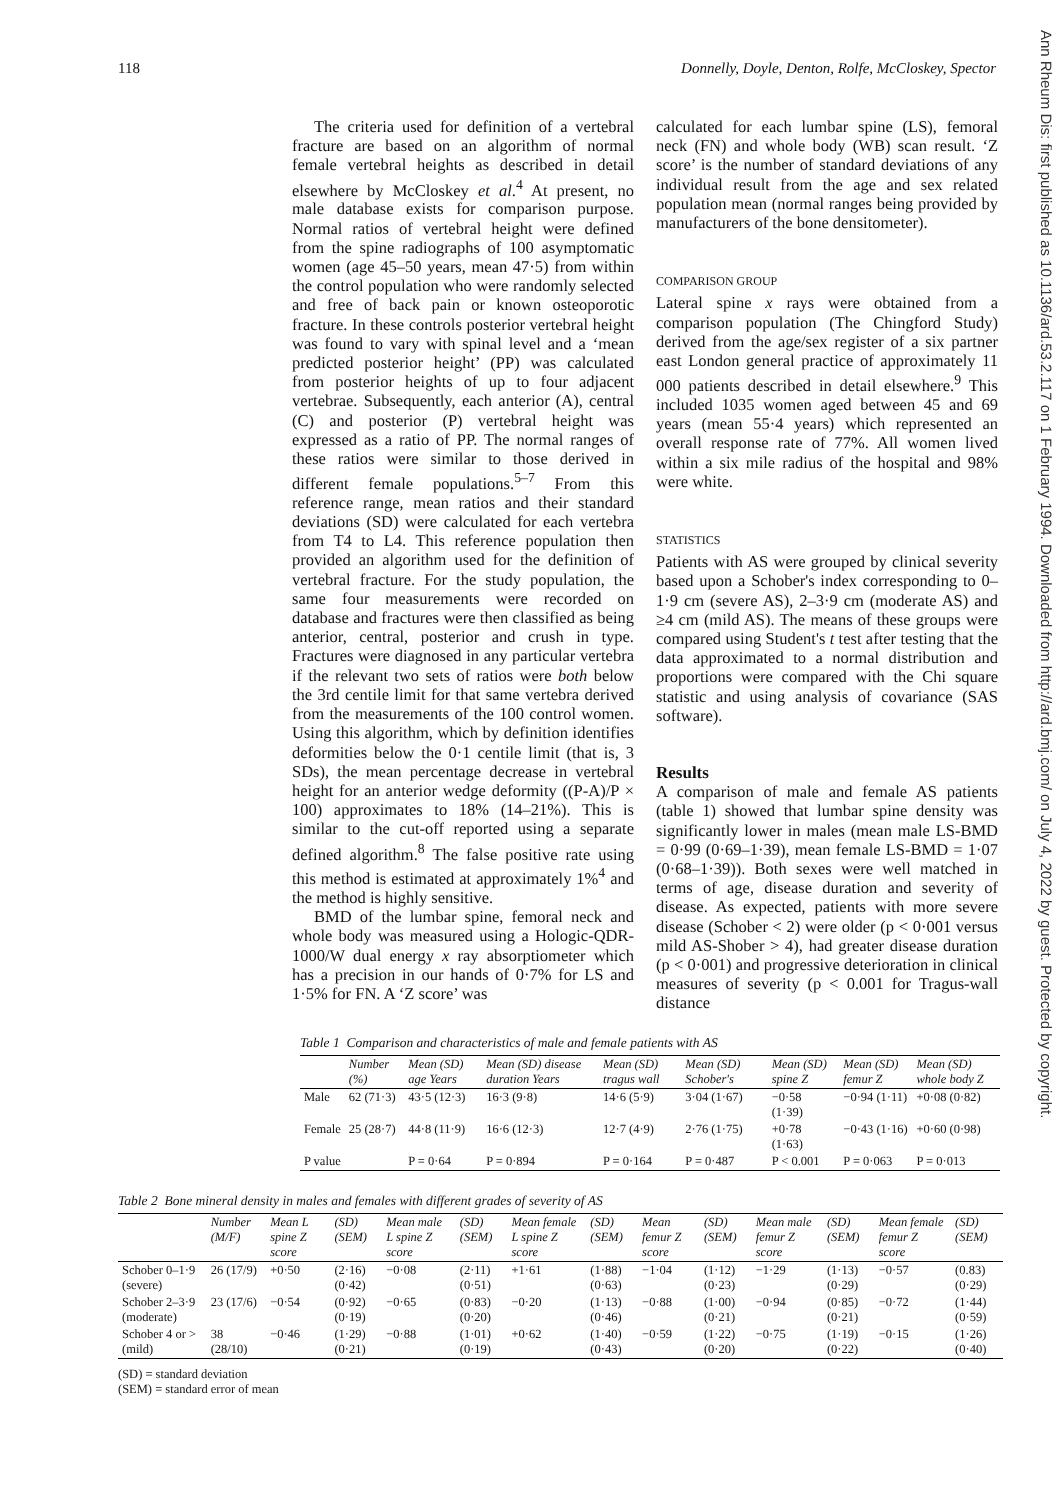118 Donnelly, Doyle, Denton, Rolfe, McCloskey, Spector
Ann Rheum Dis: first published as 10.1136/ard.53.2.117 on 1 February 1994. Downloaded from http://ard.bmj.com/ on July 4, 2022 by guest. Protected by copyright.
The criteria used for definition of a vertebral fracture are based on an algorithm of normal female vertebral heights as described in detail elsewhere by McCloskey et al.<sup>4</sup> At present, no male database exists for comparison purpose. Normal ratios of vertebral height were defined from the spine radiographs of 100 asymptomatic women (age 45–50 years, mean 47·5) from within the control population who were randomly selected and free of back pain or known osteoporotic fracture. In these controls posterior vertebral height was found to vary with spinal level and a ‘mean predicted posterior height’ (PP) was calculated from posterior heights of up to four adjacent vertebrae. Subsequently, each anterior (A), central (C) and posterior (P) vertebral height was expressed as a ratio of PP. The normal ranges of these ratios were similar to those derived in different female populations.<sup>5–7</sup> From this reference range, mean ratios and their standard deviations (SD) were calculated for each vertebra from T4 to L4. This reference population then provided an algorithm used for the definition of vertebral fracture. For the study population, the same four measurements were recorded on database and fractures were then classified as being anterior, central, posterior and crush in type. Fractures were diagnosed in any particular vertebra if the relevant two sets of ratios were both below the 3rd centile limit for that same vertebra derived from the measurements of the 100 control women. Using this algorithm, which by definition identifies deformities below the 0·1 centile limit (that is, 3 SDs), the mean percentage decrease in vertebral height for an anterior wedge deformity ((P-A)/P × 100) approximates to 18% (14–21%). This is similar to the cut-off reported using a separate defined algorithm.<sup>8</sup> The false positive rate using this method is estimated at approximately 1%<sup>4</sup> and the method is highly sensitive.
BMD of the lumbar spine, femoral neck and whole body was measured using a Hologic-QDR-1000/W dual energy x ray absorptiometer which has a precision in our hands of 0·7% for LS and 1·5% for FN. A ‘Z score’ was
calculated for each lumbar spine (LS), femoral neck (FN) and whole body (WB) scan result. ‘Z score’ is the number of standard deviations of any individual result from the age and sex related population mean (normal ranges being provided by manufacturers of the bone densitometer).
COMPARISON GROUP
Lateral spine x rays were obtained from a comparison population (The Chingford Study) derived from the age/sex register of a six partner east London general practice of approximately 11 000 patients described in detail elsewhere.<sup>9</sup> This included 1035 women aged between 45 and 69 years (mean 55·4 years) which represented an overall response rate of 77%. All women lived within a six mile radius of the hospital and 98% were white.
STATISTICS
Patients with AS were grouped by clinical severity based upon a Schober's index corresponding to 0–1·9 cm (severe AS), 2–3·9 cm (moderate AS) and ≥4 cm (mild AS). The means of these groups were compared using Student's t test after testing that the data approximated to a normal distribution and proportions were compared with the Chi square statistic and using analysis of covariance (SAS software).
Results
A comparison of male and female AS patients (table 1) showed that lumbar spine density was significantly lower in males (mean male LS-BMD = 0·99 (0·69–1·39), mean female LS-BMD = 1·07 (0·68–1·39)). Both sexes were well matched in terms of age, disease duration and severity of disease. As expected, patients with more severe disease (Schober < 2) were older (p < 0·001 versus mild AS-Shober > 4), had greater disease duration (p < 0·001) and progressive deterioration in clinical measures of severity (p < 0.001 for Tragus-wall distance
Table 1 Comparison and characteristics of male and female patients with AS
| | Number (%) | Mean (SD) age Years | Mean (SD) disease duration Years | Mean (SD) tragus wall | Mean (SD) Schober's | Mean (SD) spine Z | Mean (SD) femur Z | Mean (SD) whole body Z |
| --- | --- | --- | --- | --- | --- | --- | --- | --- |
| Male | 62 (71·3) | 43·5 (12·3) | 16·3 (9·8) | 14·6 (5·9) | 3·04 (1·67) | −0·58 (1·39) | −0·94 (1·11) | +0·08 (0·82) |
| Female | 25 (28·7) | 44·8 (11·9) | 16·6 (12·3) | 12·7 (4·9) | 2·76 (1·75) | +0·78 (1·63) | −0·43 (1·16) | +0·60 (0·98) |
| P value | | P = 0·64 | P = 0·894 | P = 0·164 | P = 0·487 | P < 0.001 | P = 0·063 | P = 0·013 |
Table 2 Bone mineral density in males and females with different grades of severity of AS
| | Number (M/F) | Mean L spine Z score | (SD) (SEM) | Mean male L spine Z score | (SD) (SEM) | Mean female L spine Z score | (SD) (SEM) | Mean femur Z score | (SD) (SEM) | Mean male femur Z score | (SD) (SEM) | Mean female femur Z score | (SD) (SEM) |
| --- | --- | --- | --- | --- | --- | --- | --- | --- | --- | --- | --- | --- | --- |
| Schober 0–1·9 (severe) | 26 (17/9) | +0·50 | (2·16) (0·42) | −0·08 | (2·11) (0·51) | +1·61 | (1·88) (0·63) | −1·04 | (1·12) (0·23) | −1·29 | (1·13) (0·29) | −0·57 | (0.83) (0·29) |
| Schober 2–3·9 (moderate) | 23 (17/6) | −0·54 | (0·92) (0·19) | −0·65 | (0·83) (0·20) | −0·20 | (1·13) (0·46) | −0·88 | (1·00) (0·21) | −0·94 | (0·85) (0·21) | −0·72 | (1·44) (0·59) |
| Schober 4 or > (mild) | 38 (28/10) | −0·46 | (1·29) (0·21) | −0·88 | (1·01) (0·19) | +0·62 | (1·40) (0·43) | −0·59 | (1·22) (0·20) | −0·75 | (1·19) (0·22) | −0·15 | (1·26) (0·40) |
(SD) = standard deviation
(SEM) = standard error of mean